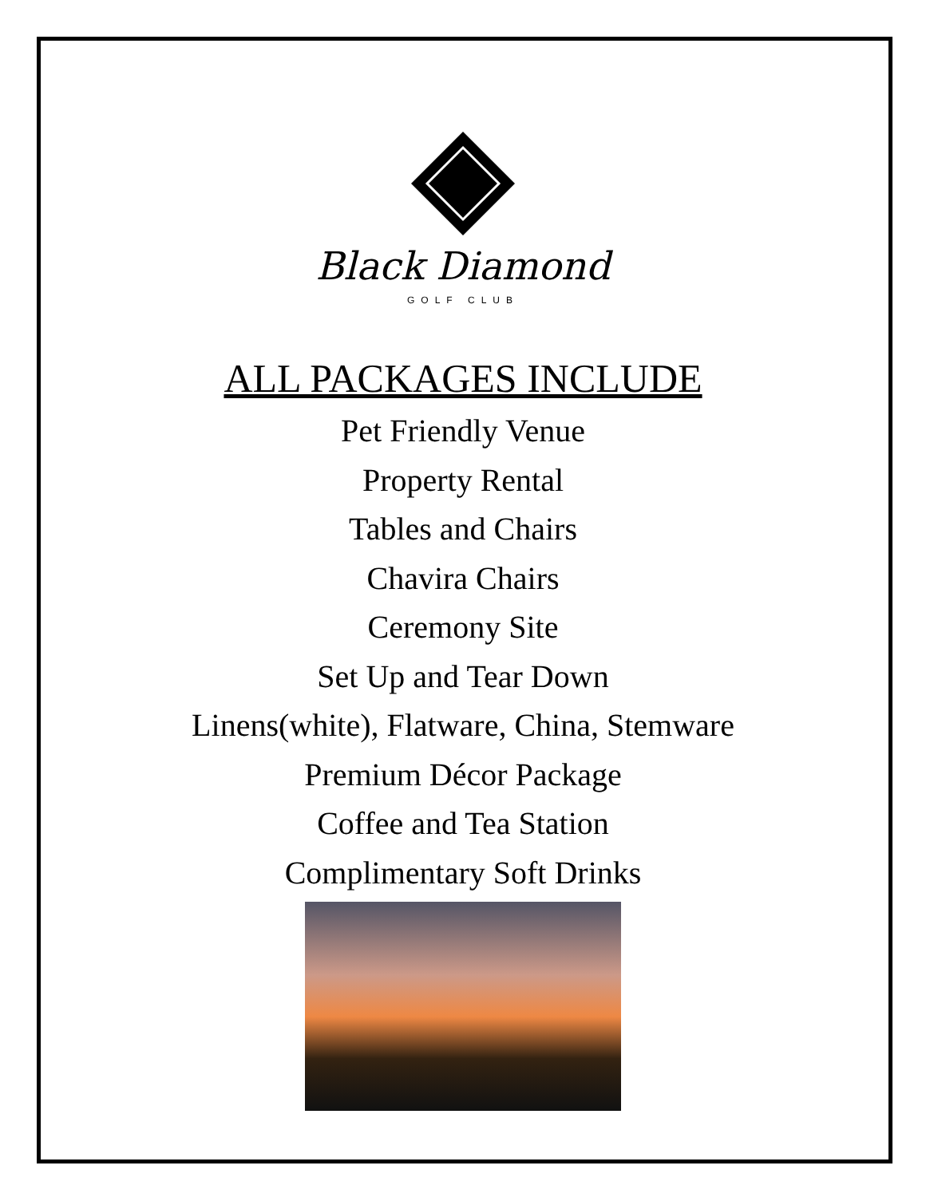Black Diamond
GOLF CLUB
ALL PACKAGES INCLUDE
Pet Friendly Venue
Property Rental
Tables and Chairs
Chavira Chairs
Ceremony Site
Set Up and Tear Down
Linens(white), Flatware, China, Stemware
Premium Décor Package
Coffee and Tea Station
Complimentary Soft Drinks